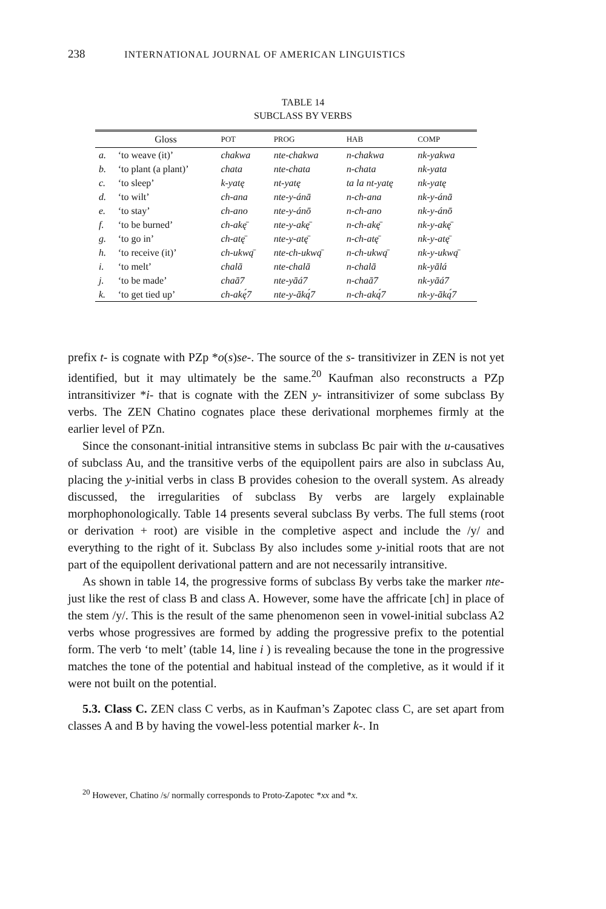238 INTERNATIONAL JOURNAL OF AMERICAN LINGUISTICS
TABLE 14
SUBCLASS BY VERBS
| | Gloss | POT | PROG | HAB | COMP |
| --- | --- | --- | --- | --- | --- |
| a. | ‘to weave (it)’ | chakwa | nte-chakwa | n-chakwa | nk-yakwa |
| b. | ‘to plant (a plant)’ | chata | nte-chata | n-chata | nk-yata |
| c. | ‘to sleep’ | k-yatę | nt-yatę | ta la nt-yatę | nk-yatę |
| d. | ‘to wilt’ | ch-ana | nte-y-ánā | n-ch-ana | nk-y-ánā |
| e. | ‘to stay’ | ch-ano | nte-y-ánō | n-ch-ano | nk-y-ánō |
| f. | ‘to be burned’ | ch-akę̄ | nte-y-akę̄ | n-ch-akę̄ | nk-y-akę̄ |
| g. | ‘to go in’ | ch-atę̄ | nte-y-atę̄ | n-ch-atę̄ | nk-y-atę̄ |
| h. | ‘to receive (it)’ | ch-ukwą̄ | nte-ch-ukwą̄ | n-ch-ukwą̄ | nk-y-ukwą̄ |
| i. | ‘to melt’ | chalā | nte-chalā | n-chalā | nk-yālá |
| j. | ‘to be made’ | chaā7 | nte-yāá7 | n-chaā7 | nk-yāá7 |
| k. | ‘to get tied up’ | ch-akę́7 | nte-y-āką́7 | n-ch-aką́7 | nk-y-āką́7 |
prefix t- is cognate with PZp *o(s)se-. The source of the s- transitivizer in ZEN is not yet identified, but it may ultimately be the same.<sup>20</sup> Kaufman also reconstructs a PZp intransitivizer *i- that is cognate with the ZEN y- intransitivizer of some subclass By verbs. The ZEN Chatino cognates place these derivational morphemes firmly at the earlier level of PZn.
Since the consonant-initial intransitive stems in subclass Bc pair with the u-causatives of subclass Au, and the transitive verbs of the equipollent pairs are also in subclass Au, placing the y-initial verbs in class B provides cohesion to the overall system. As already discussed, the irregularities of subclass By verbs are largely explainable morphophonologically. Table 14 presents several subclass By verbs. The full stems (root or derivation + root) are visible in the completive aspect and include the /y/ and everything to the right of it. Subclass By also includes some y-initial roots that are not part of the equipollent derivational pattern and are not necessarily intransitive.
As shown in table 14, the progressive forms of subclass By verbs take the marker nte- just like the rest of class B and class A. However, some have the affricate [ch] in place of the stem /y/. This is the result of the same phenomenon seen in vowel-initial subclass A2 verbs whose progressives are formed by adding the progressive prefix to the potential form. The verb ‘to melt’ (table 14, line i ) is revealing because the tone in the progressive matches the tone of the potential and habitual instead of the completive, as it would if it were not built on the potential.
5.3. Class C. ZEN class C verbs, as in Kaufman’s Zapotec class C, are set apart from classes A and B by having the vowel-less potential marker k-. In
<sup>20</sup> However, Chatino /s/ normally corresponds to Proto-Zapotec *xx and *x.